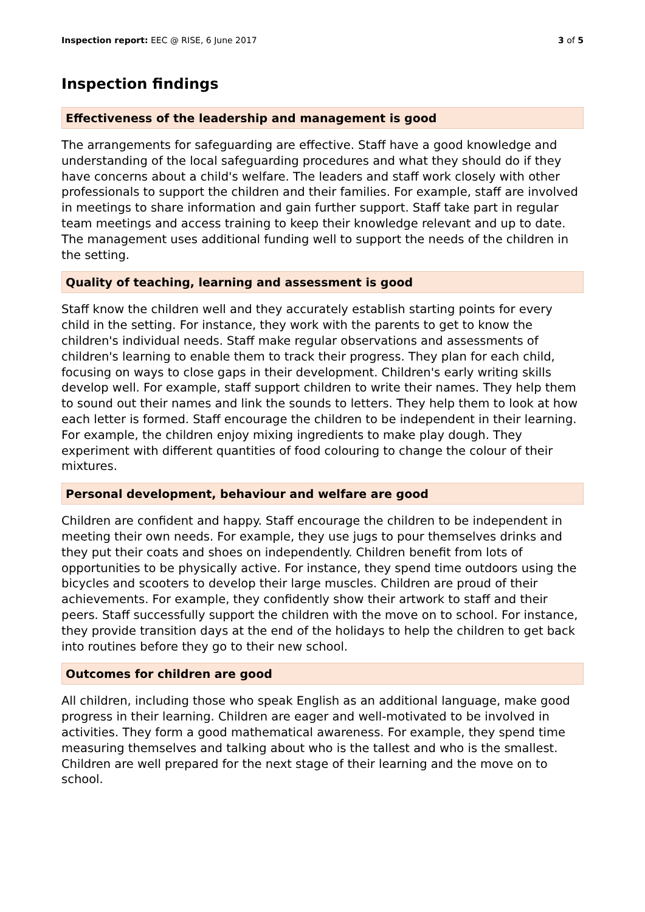Inspection report: EEC @ RISE, 6 June 2017 3 of 5
Inspection findings
Effectiveness of the leadership and management is good
The arrangements for safeguarding are effective. Staff have a good knowledge and understanding of the local safeguarding procedures and what they should do if they have concerns about a child's welfare. The leaders and staff work closely with other professionals to support the children and their families. For example, staff are involved in meetings to share information and gain further support. Staff take part in regular team meetings and access training to keep their knowledge relevant and up to date. The management uses additional funding well to support the needs of the children in the setting.
Quality of teaching, learning and assessment is good
Staff know the children well and they accurately establish starting points for every child in the setting. For instance, they work with the parents to get to know the children's individual needs. Staff make regular observations and assessments of children's learning to enable them to track their progress. They plan for each child, focusing on ways to close gaps in their development. Children's early writing skills develop well. For example, staff support children to write their names. They help them to sound out their names and link the sounds to letters. They help them to look at how each letter is formed. Staff encourage the children to be independent in their learning. For example, the children enjoy mixing ingredients to make play dough. They experiment with different quantities of food colouring to change the colour of their mixtures.
Personal development, behaviour and welfare are good
Children are confident and happy. Staff encourage the children to be independent in meeting their own needs. For example, they use jugs to pour themselves drinks and they put their coats and shoes on independently. Children benefit from lots of opportunities to be physically active. For instance, they spend time outdoors using the bicycles and scooters to develop their large muscles. Children are proud of their achievements. For example, they confidently show their artwork to staff and their peers. Staff successfully support the children with the move on to school. For instance, they provide transition days at the end of the holidays to help the children to get back into routines before they go to their new school.
Outcomes for children are good
All children, including those who speak English as an additional language, make good progress in their learning. Children are eager and well-motivated to be involved in activities. They form a good mathematical awareness. For example, they spend time measuring themselves and talking about who is the tallest and who is the smallest. Children are well prepared for the next stage of their learning and the move on to school.